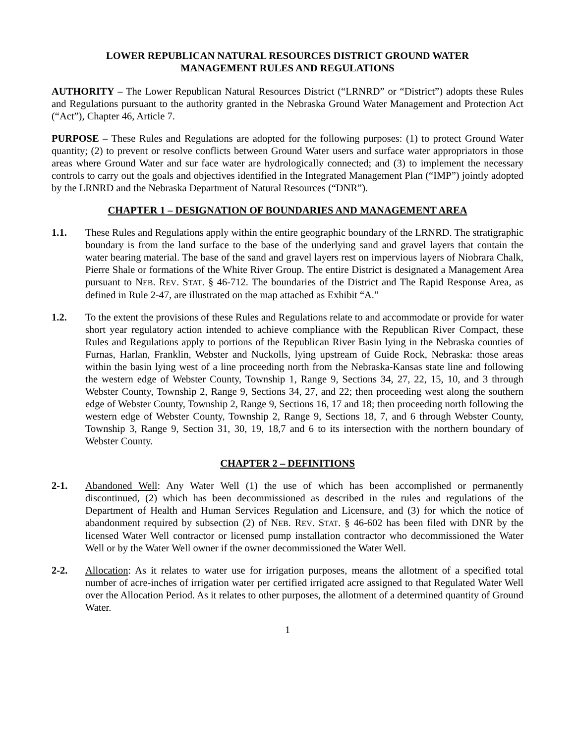LOWER REPUBLICAN NATURAL RESOURCES DISTRICT GROUND WATER
MANAGEMENT RULES AND REGULATIONS
AUTHORITY – The Lower Republican Natural Resources District (“LRNRD” or “District”) adopts these Rules and Regulations pursuant to the authority granted in the Nebraska Ground Water Management and Protection Act (“Act”), Chapter 46, Article 7.
PURPOSE – These Rules and Regulations are adopted for the following purposes: (1) to protect Ground Water quantity; (2) to prevent or resolve conflicts between Ground Water users and surface water appropriators in those areas where Ground Water and sur face water are hydrologically connected; and (3) to implement the necessary controls to carry out the goals and objectives identified in the Integrated Management Plan (“IMP”) jointly adopted by the LRNRD and the Nebraska Department of Natural Resources (“DNR”).
CHAPTER 1 – DESIGNATION OF BOUNDARIES AND MANAGEMENT AREA
1.1. These Rules and Regulations apply within the entire geographic boundary of the LRNRD. The stratigraphic boundary is from the land surface to the base of the underlying sand and gravel layers that contain the water bearing material. The base of the sand and gravel layers rest on impervious layers of Niobrara Chalk, Pierre Shale or formations of the White River Group. The entire District is designated a Management Area pursuant to NEB. REV. STAT. § 46-712. The boundaries of the District and The Rapid Response Area, as defined in Rule 2-47, are illustrated on the map attached as Exhibit “A.”
1.2. To the extent the provisions of these Rules and Regulations relate to and accommodate or provide for water short year regulatory action intended to achieve compliance with the Republican River Compact, these Rules and Regulations apply to portions of the Republican River Basin lying in the Nebraska counties of Furnas, Harlan, Franklin, Webster and Nuckolls, lying upstream of Guide Rock, Nebraska: those areas within the basin lying west of a line proceeding north from the Nebraska-Kansas state line and following the western edge of Webster County, Township 1, Range 9, Sections 34, 27, 22, 15, 10, and 3 through Webster County, Township 2, Range 9, Sections 34, 27, and 22; then proceeding west along the southern edge of Webster County, Township 2, Range 9, Sections 16, 17 and 18; then proceeding north following the western edge of Webster County, Township 2, Range 9, Sections 18, 7, and 6 through Webster County, Township 3, Range 9, Section 31, 30, 19, 18,7 and 6 to its intersection with the northern boundary of Webster County.
CHAPTER 2 – DEFINITIONS
2-1. Abandoned Well: Any Water Well (1) the use of which has been accomplished or permanently discontinued, (2) which has been decommissioned as described in the rules and regulations of the Department of Health and Human Services Regulation and Licensure, and (3) for which the notice of abandonment required by subsection (2) of NEB. REV. STAT. § 46-602 has been filed with DNR by the licensed Water Well contractor or licensed pump installation contractor who decommissioned the Water Well or by the Water Well owner if the owner decommissioned the Water Well.
2-2. Allocation: As it relates to water use for irrigation purposes, means the allotment of a specified total number of acre-inches of irrigation water per certified irrigated acre assigned to that Regulated Water Well over the Allocation Period. As it relates to other purposes, the allotment of a determined quantity of Ground Water.
1